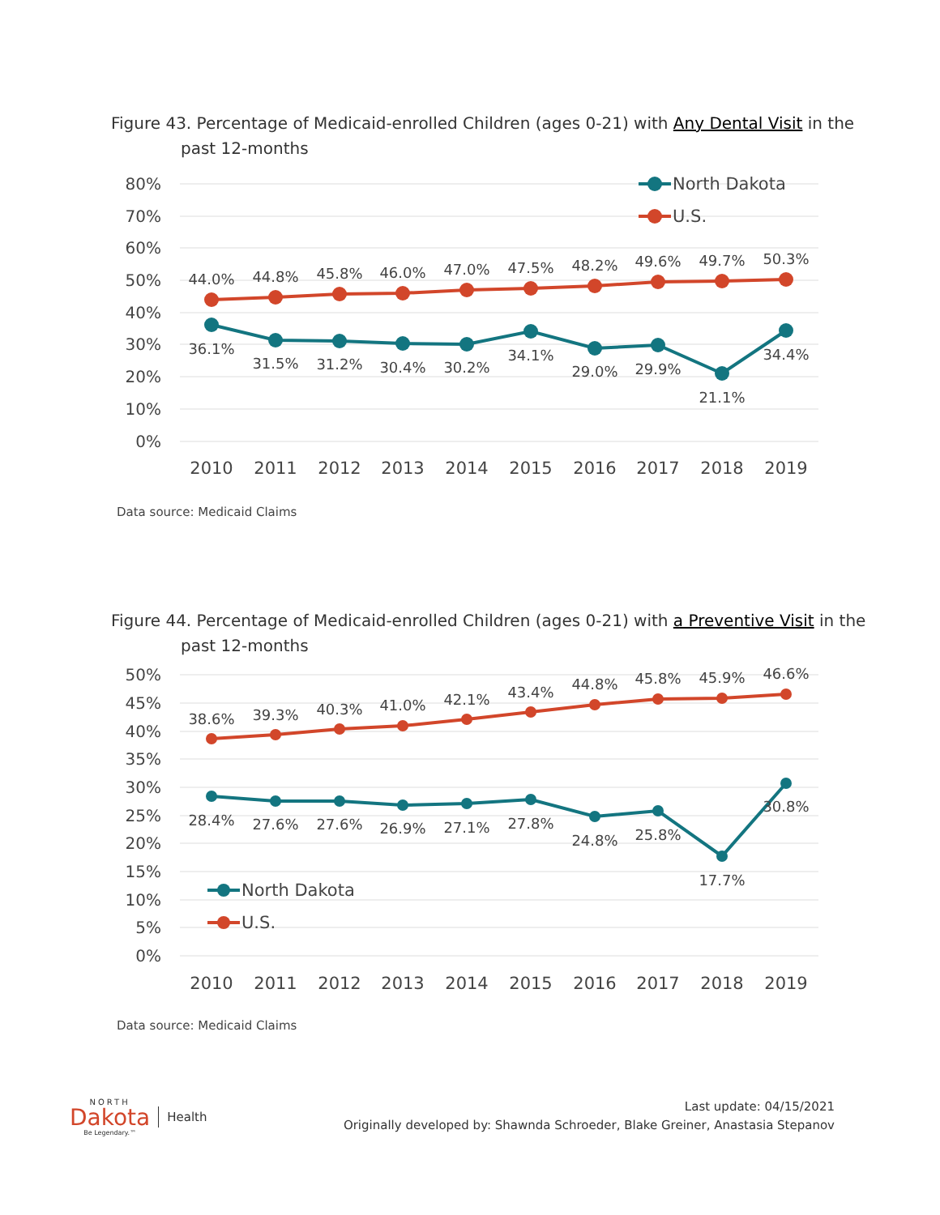Figure 43. Percentage of Medicaid-enrolled Children (ages 0-21) with Any Dental Visit in the
past 12-months
80%
70%
60%
50%
40%
30%
20%
10%
0%
North Dakota
U.S.
44.0%
44.8%
45.8%
46.0%
47.0%
47.5%
48.2%
49.6%
49.7%
50.3%
36.1%
31.5%
31.2%
30.4%
30.2%
34.1%
29.0%
29.9%
21.1%
34.4%
2010
2011
2012
2013
2014
2015
2016
2017
2018
2019
Data source: Medicaid Claims
Figure 44. Percentage of Medicaid-enrolled Children (ages 0-21) with a Preventive Visit in the
past 12-months
50%
45%
40%
35%
30%
25%
20%
15%
10%
5%
0%
North Dakota
U.S.
38.6%
39.3%
40.3%
41.0%
42.1%
43.4%
44.8%
45.8%
45.9%
46.6%
28.4%
27.6%
27.6%
26.9%
27.1%
27.8%
24.8%
25.8%
17.7%
30.8%
2010
2011
2012
2013
2014
2015
2016
2017
2018
2019
Data source: Medicaid Claims
NORTH
Dakota
Be Legendary.™
Health
Last update: 04/15/2021
Originally developed by: Shawnda Schroeder, Blake Greiner, Anastasia Stepanov